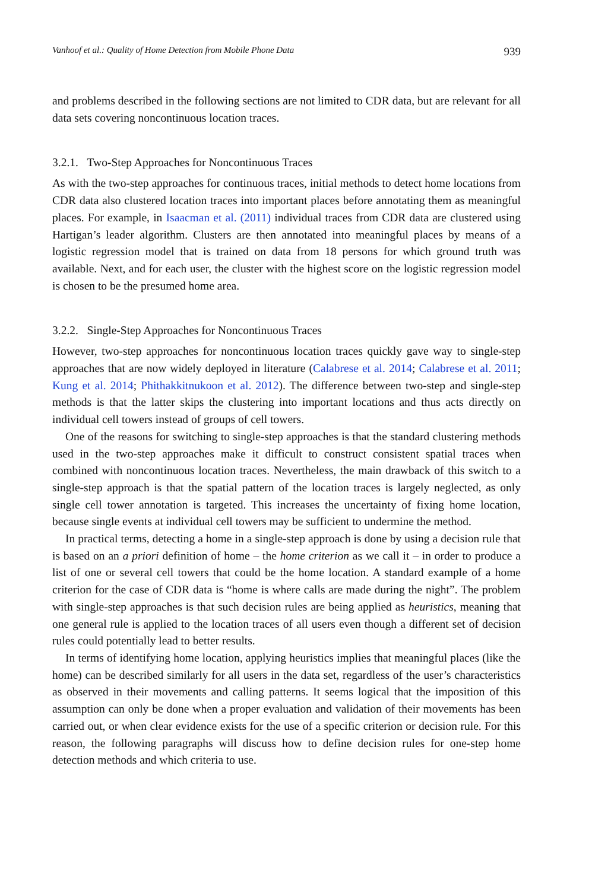Vanhoof et al.: Quality of Home Detection from Mobile Phone Data 939
and problems described in the following sections are not limited to CDR data, but are relevant for all data sets covering noncontinuous location traces.
3.2.1. Two-Step Approaches for Noncontinuous Traces
As with the two-step approaches for continuous traces, initial methods to detect home locations from CDR data also clustered location traces into important places before annotating them as meaningful places. For example, in Isaacman et al. (2011) individual traces from CDR data are clustered using Hartigan’s leader algorithm. Clusters are then annotated into meaningful places by means of a logistic regression model that is trained on data from 18 persons for which ground truth was available. Next, and for each user, the cluster with the highest score on the logistic regression model is chosen to be the presumed home area.
3.2.2. Single-Step Approaches for Noncontinuous Traces
However, two-step approaches for noncontinuous location traces quickly gave way to single-step approaches that are now widely deployed in literature (Calabrese et al. 2014; Calabrese et al. 2011; Kung et al. 2014; Phithakkitnukoon et al. 2012). The difference between two-step and single-step methods is that the latter skips the clustering into important locations and thus acts directly on individual cell towers instead of groups of cell towers.
One of the reasons for switching to single-step approaches is that the standard clustering methods used in the two-step approaches make it difficult to construct consistent spatial traces when combined with noncontinuous location traces. Nevertheless, the main drawback of this switch to a single-step approach is that the spatial pattern of the location traces is largely neglected, as only single cell tower annotation is targeted. This increases the uncertainty of fixing home location, because single events at individual cell towers may be sufficient to undermine the method.
In practical terms, detecting a home in a single-step approach is done by using a decision rule that is based on an a priori definition of home – the home criterion as we call it – in order to produce a list of one or several cell towers that could be the home location. A standard example of a home criterion for the case of CDR data is “home is where calls are made during the night”. The problem with single-step approaches is that such decision rules are being applied as heuristics, meaning that one general rule is applied to the location traces of all users even though a different set of decision rules could potentially lead to better results.
In terms of identifying home location, applying heuristics implies that meaningful places (like the home) can be described similarly for all users in the data set, regardless of the user’s characteristics as observed in their movements and calling patterns. It seems logical that the imposition of this assumption can only be done when a proper evaluation and validation of their movements has been carried out, or when clear evidence exists for the use of a specific criterion or decision rule. For this reason, the following paragraphs will discuss how to define decision rules for one-step home detection methods and which criteria to use.